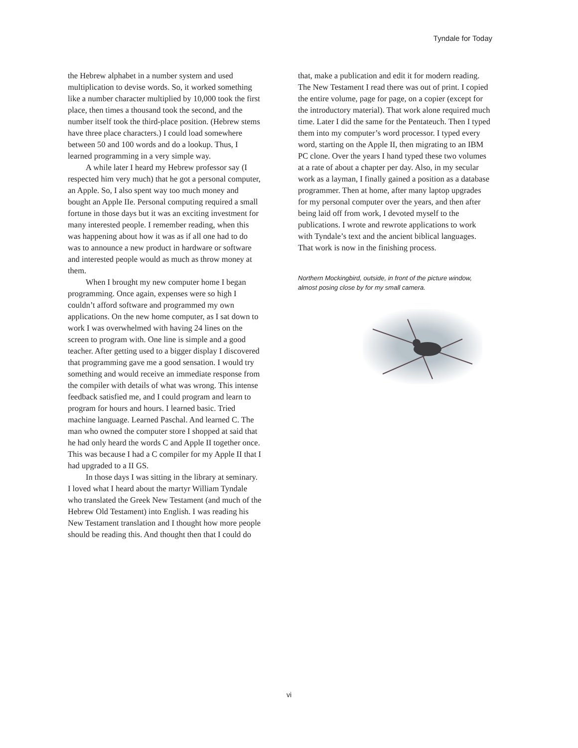Tyndale for Today
the Hebrew alphabet in a number system and used multiplication to devise words. So, it worked something like a number character multiplied by 10,000 took the first place, then times a thousand took the second, and the number itself took the third-place position. (Hebrew stems have three place characters.) I could load somewhere between 50 and 100 words and do a lookup. Thus, I learned programming in a very simple way.
A while later I heard my Hebrew professor say (I respected him very much) that he got a personal computer, an Apple. So, I also spent way too much money and bought an Apple IIe. Personal computing required a small fortune in those days but it was an exciting investment for many interested people. I remember reading, when this was happening about how it was as if all one had to do was to announce a new product in hardware or software and interested people would as much as throw money at them.
When I brought my new computer home I began programming. Once again, expenses were so high I couldn’t afford software and programmed my own applications. On the new home computer, as I sat down to work I was overwhelmed with having 24 lines on the screen to program with. One line is simple and a good teacher. After getting used to a bigger display I discovered that programming gave me a good sensation. I would try something and would receive an immediate response from the compiler with details of what was wrong. This intense feedback satisfied me, and I could program and learn to program for hours and hours. I learned basic. Tried machine language. Learned Paschal. And learned C. The man who owned the computer store I shopped at said that he had only heard the words C and Apple II together once. This was because I had a C compiler for my Apple II that I had upgraded to a II GS.
In those days I was sitting in the library at seminary. I loved what I heard about the martyr William Tyndale who translated the Greek New Testament (and much of the Hebrew Old Testament) into English. I was reading his New Testament translation and I thought how more people should be reading this. And thought then that I could do
that, make a publication and edit it for modern reading. The New Testament I read there was out of print. I copied the entire volume, page for page, on a copier (except for the introductory material). That work alone required much time. Later I did the same for the Pentateuch. Then I typed them into my computer’s word processor. I typed every word, starting on the Apple II, then migrating to an IBM PC clone. Over the years I hand typed these two volumes at a rate of about a chapter per day. Also, in my secular work as a layman, I finally gained a position as a database programmer. Then at home, after many laptop upgrades for my personal computer over the years, and then after being laid off from work, I devoted myself to the publications. I wrote and rewrote applications to work with Tyndale’s text and the ancient biblical languages. That work is now in the finishing process.
Northern Mockingbird, outside, in front of the picture window, almost posing close by for my small camera.
vi